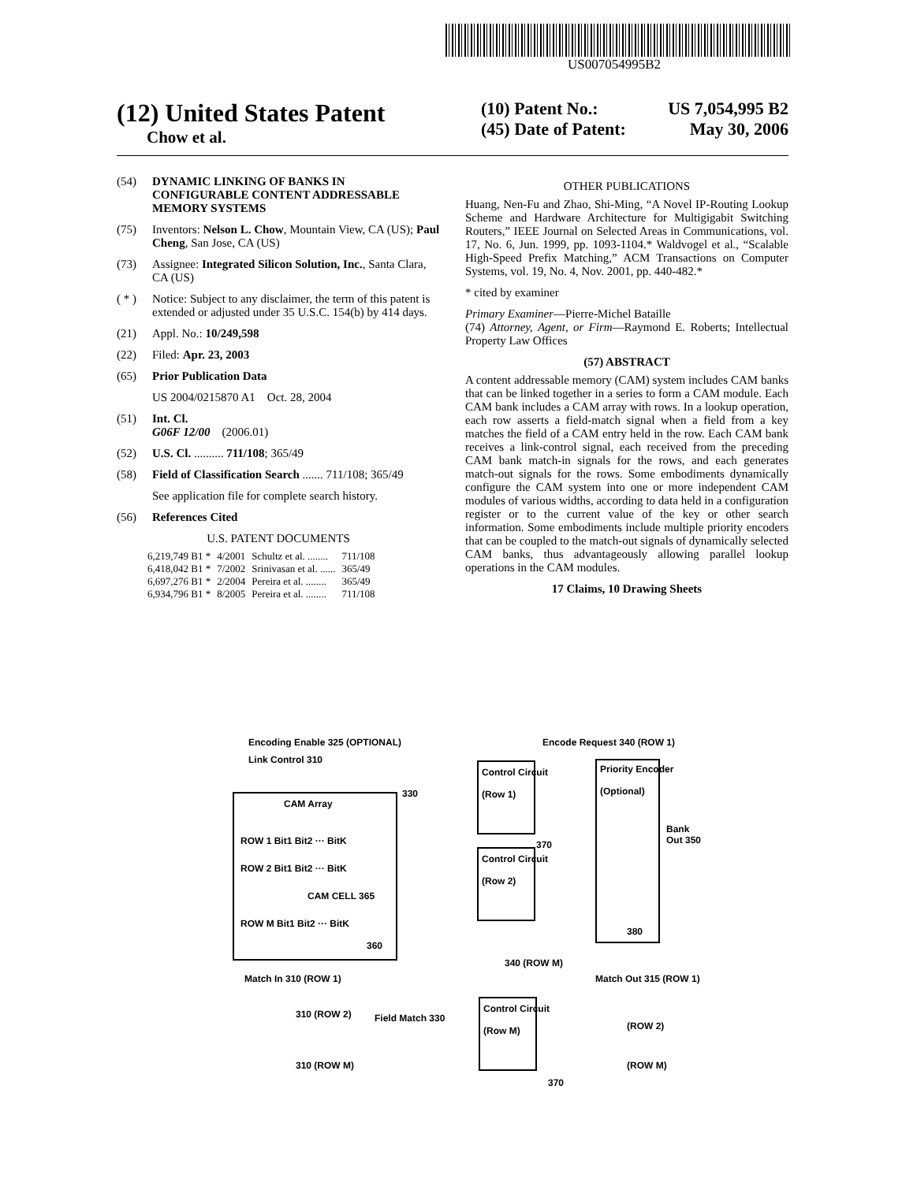US007054995B2
(12) United States Patent
Chow et al.
(10) Patent No.: US 7,054,995 B2
(45) Date of Patent: May 30, 2006
(54) DYNAMIC LINKING OF BANKS IN CONFIGURABLE CONTENT ADDRESSABLE MEMORY SYSTEMS
(75) Inventors: Nelson L. Chow, Mountain View, CA (US); Paul Cheng, San Jose, CA (US)
(73) Assignee: Integrated Silicon Solution, Inc., Santa Clara, CA (US)
( * ) Notice: Subject to any disclaimer, the term of this patent is extended or adjusted under 35 U.S.C. 154(b) by 414 days.
(21) Appl. No.: 10/249,598
(22) Filed: Apr. 23, 2003
(65) Prior Publication Data
US 2004/0215870 A1 Oct. 28, 2004
(51) Int. Cl.
G06F 12/00 (2006.01)
(52) U.S. Cl. .......... 711/108; 365/49
(58) Field of Classification Search ....... 711/108; 365/49
See application file for complete search history.
(56) References Cited
U.S. PATENT DOCUMENTS
| 6,219,749 B1 * | 4/2001 | Schultz et al. ........ | 711/108 |
| 6,418,042 B1 * | 7/2002 | Srinivasan et al. ...... | 365/49 |
| 6,697,276 B1 * | 2/2004 | Pereira et al. ........ | 365/49 |
| 6,934,796 B1 * | 8/2005 | Pereira et al. ........ | 711/108 |
OTHER PUBLICATIONS
Huang, Nen-Fu and Zhao, Shi-Ming, “A Novel IP-Routing Lookup Scheme and Hardware Architecture for Multigigabit Switching Routers,” IEEE Journal on Selected Areas in Communications, vol. 17, No. 6, Jun. 1999, pp. 1093-1104.* Waldvogel et al., “Scalable High-Speed Prefix Matching,” ACM Transactions on Computer Systems, vol. 19, No. 4, Nov. 2001, pp. 440-482.*
* cited by examiner
Primary Examiner—Pierre-Michel Bataille
(74) Attorney, Agent, or Firm—Raymond E. Roberts; Intellectual Property Law Offices
(57) ABSTRACT
A content addressable memory (CAM) system includes CAM banks that can be linked together in a series to form a CAM module. Each CAM bank includes a CAM array with rows. In a lookup operation, each row asserts a field-match signal when a field from a key matches the field of a CAM entry held in the row. Each CAM bank receives a link-control signal, each received from the preceding CAM bank match-in signals for the rows, and each generates match-out signals for the rows. Some embodiments dynamically configure the CAM system into one or more independent CAM modules of various widths, according to data held in a configuration register or to the current value of the key or other search information. Some embodiments include multiple priority encoders that can be coupled to the match-out signals of dynamically selected CAM banks, thus advantageously allowing parallel lookup operations in the CAM modules.
17 Claims, 10 Drawing Sheets
Encoding Enable 325 (OPTIONAL)
Link Control 310
CAM Array
ROW 1 Bit1 Bit2 ··· BitK
ROW 2 Bit1 Bit2 ··· BitK
CAM CELL 365
ROW M Bit1 Bit2 ··· BitK
360
330
Control Circuit
(Row 1)
Control Circuit
(Row 2)
Control Circuit
(Row M)
Encode Request 340 (ROW 1)
Priority Encoder
(Optional)
380
Bank Out 350
370
340 (ROW M)
Match In 310 (ROW 1) Match Out 315 (ROW 1)
310 (ROW 2) Field Match 330
(ROW 2)
310 (ROW M) (ROW M)
370